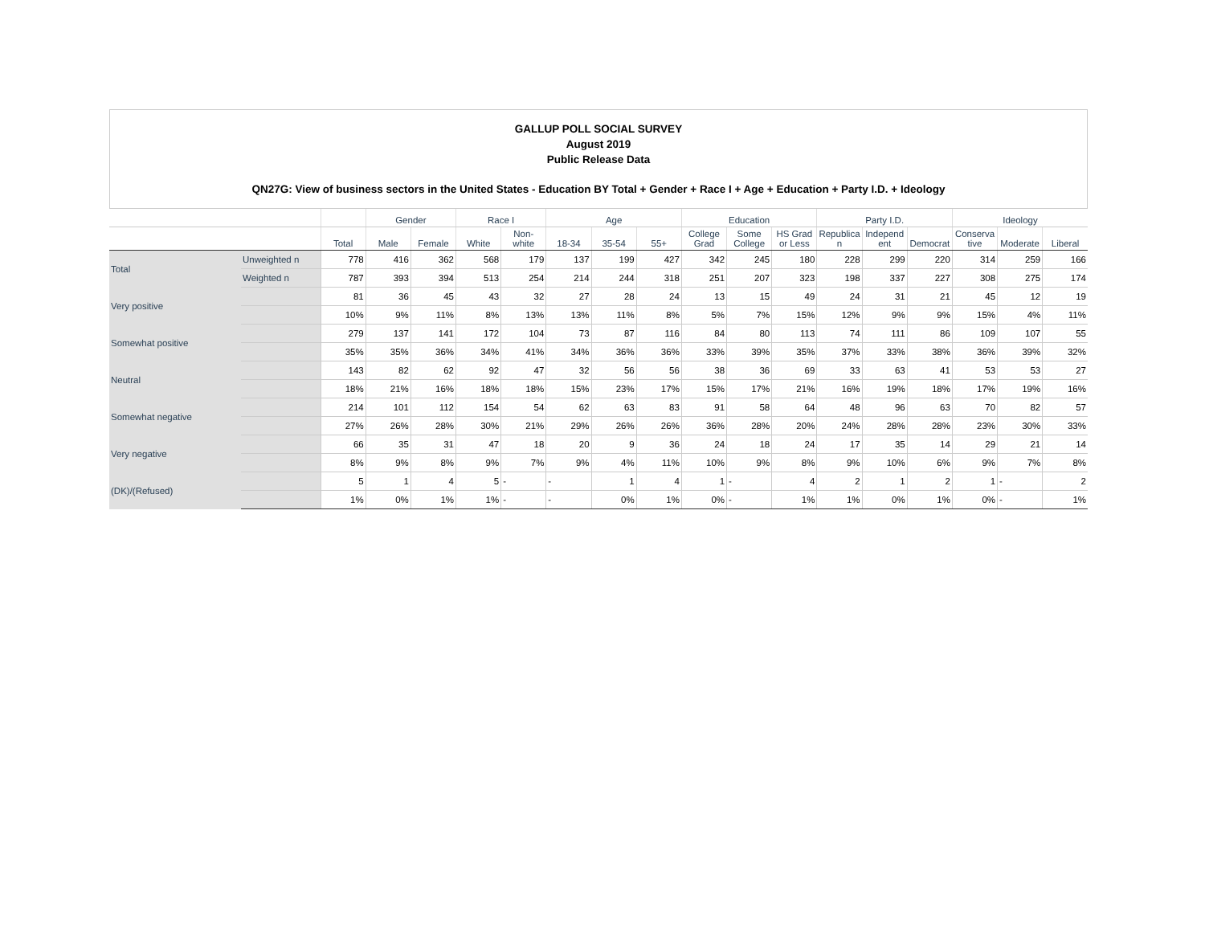GALLUP POLL SOCIAL SURVEY
August 2019
Public Release Data
QN27G: View of business sectors in the United States - Education BY Total + Gender + Race I + Age + Education + Party I.D. + Ideology
| | | | Gender | | Race I | | Age | | | Education | | | Party I.D. | | | Ideology | | |
| --- | --- | --- | --- | --- | --- | --- | --- | --- | --- | --- | --- | --- | --- | --- | --- | --- | --- | --- |
| | | Total | Male | Female | White | Non-white | 18-34 | 35-54 | 55+ | College Grad | Some College | HS Grad or Less | Republica n | Independ ent | Democrat | Conserva tive | Moderate | Liberal |
| Total | Unweighted n | 778 | 416 | 362 | 568 | 179 | 137 | 199 | 427 | 342 | 245 | 180 | 228 | 299 | 220 | 314 | 259 | 166 |
| | Weighted n | 787 | 393 | 394 | 513 | 254 | 214 | 244 | 318 | 251 | 207 | 323 | 198 | 337 | 227 | 308 | 275 | 174 |
| Very positive | | 81 | 36 | 45 | 43 | 32 | 27 | 28 | 24 | 13 | 15 | 49 | 24 | 31 | 21 | 45 | 12 | 19 |
| | | 10% | 9% | 11% | 8% | 13% | 13% | 11% | 8% | 5% | 7% | 15% | 12% | 9% | 9% | 15% | 4% | 11% |
| Somewhat positive | | 279 | 137 | 141 | 172 | 104 | 73 | 87 | 116 | 84 | 80 | 113 | 74 | 111 | 86 | 109 | 107 | 55 |
| | | 35% | 35% | 36% | 34% | 41% | 34% | 36% | 36% | 33% | 39% | 35% | 37% | 33% | 38% | 36% | 39% | 32% |
| Neutral | | 143 | 82 | 62 | 92 | 47 | 32 | 56 | 56 | 38 | 36 | 69 | 33 | 63 | 41 | 53 | 53 | 27 |
| | | 18% | 21% | 16% | 18% | 18% | 15% | 23% | 17% | 15% | 17% | 21% | 16% | 19% | 18% | 17% | 19% | 16% |
| Somewhat negative | | 214 | 101 | 112 | 154 | 54 | 62 | 63 | 83 | 91 | 58 | 64 | 48 | 96 | 63 | 70 | 82 | 57 |
| | | 27% | 26% | 28% | 30% | 21% | 29% | 26% | 26% | 36% | 28% | 20% | 24% | 28% | 28% | 23% | 30% | 33% |
| Very negative | | 66 | 35 | 31 | 47 | 18 | 20 | 9 | 36 | 24 | 18 | 24 | 17 | 35 | 14 | 29 | 21 | 14 |
| | | 8% | 9% | 8% | 9% | 7% | 9% | 4% | 11% | 10% | 9% | 8% | 9% | 10% | 6% | 9% | 7% | 8% |
| (DK)/(Refused) | | 5 | 1 | 4 | 5 | - | - | 1 | 4 | 1 | - | 4 | 2 | 1 | 2 | 1 | - | 2 |
| | | 1% | 0% | 1% | 1% | - | - | 0% | 1% | 0% | - | 1% | 1% | 0% | 1% | 0% | - | 1% |